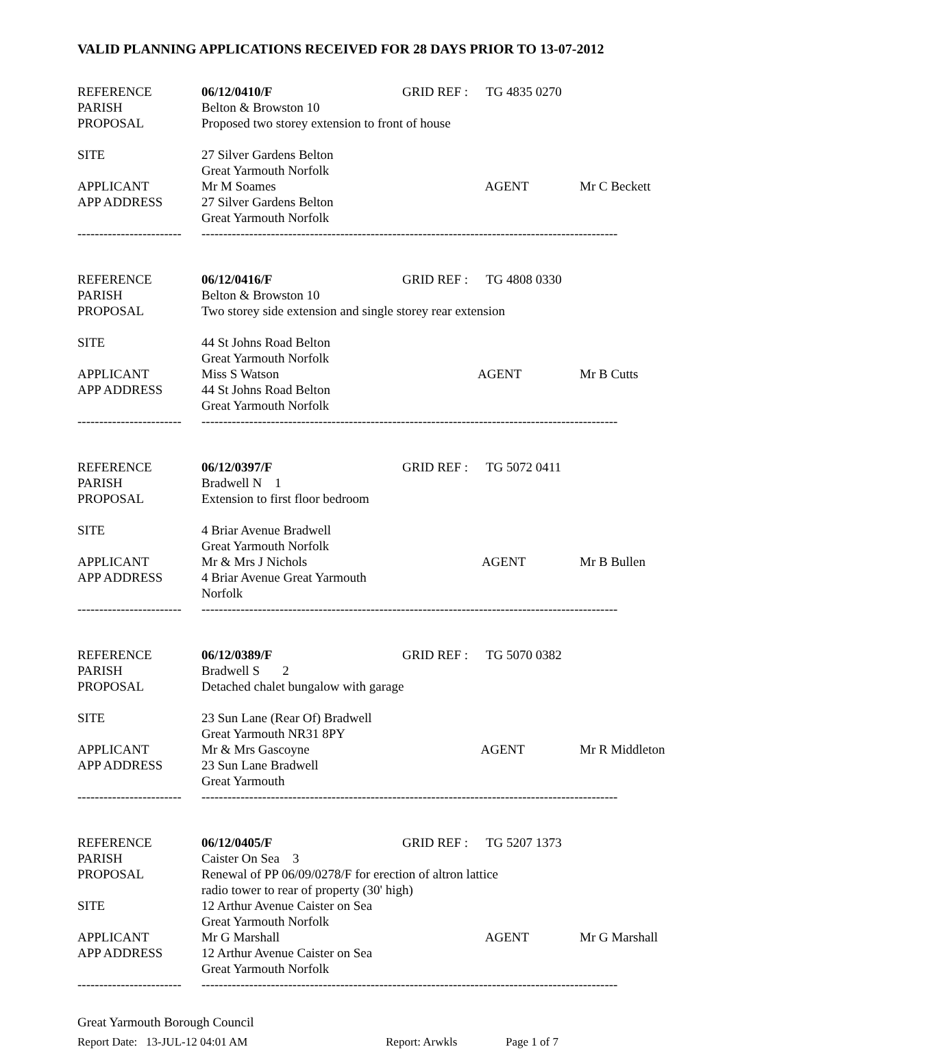VALID PLANNING APPLICATIONS RECEIVED FOR 28 DAYS PRIOR TO 13-07-2012
| REFERENCE | 06/12/0410/F | GRID REF : | TG 4835 0270 | |
| PARISH | Belton & Browston 10 | | | |
| PROPOSAL | Proposed two storey extension to front of house | | | |
| SITE | 27 Silver Gardens Belton | | | |
| | Great Yarmouth Norfolk | | | |
| APPLICANT | Mr M Soames AGENT | | | Mr C Beckett |
| APP ADDRESS | 27 Silver Gardens Belton | | | |
| | Great Yarmouth Norfolk | | | |
| ------------------------ | ------------------------------------------------------------------------------------------------ | | | |
| REFERENCE | 06/12/0416/F | GRID REF : | TG 4808 0330 | |
| PARISH | Belton & Browston 10 | | | |
| PROPOSAL | Two storey side extension and single storey rear extension | | | |
| SITE | 44 St Johns Road Belton | | | |
| | Great Yarmouth Norfolk | | | |
| APPLICANT | Miss S Watson AGENT | | | Mr B Cutts |
| APP ADDRESS | 44 St Johns Road Belton | | | |
| | Great Yarmouth Norfolk | | | |
| ------------------------ | ------------------------------------------------------------------------------------------------ | | | |
| REFERENCE | 06/12/0397/F | GRID REF : | TG 5072 0411 | |
| PARISH | Bradwell N 1 | | | |
| PROPOSAL | Extension to first floor bedroom | | | |
| SITE | 4 Briar Avenue Bradwell | | | |
| | Great Yarmouth Norfolk | | | |
| APPLICANT | Mr & Mrs J Nichols AGENT | | | Mr B Bullen |
| APP ADDRESS | 4 Briar Avenue Great Yarmouth | | | |
| | Norfolk | | | |
| ------------------------ | ------------------------------------------------------------------------------------------------ | | | |
| REFERENCE | 06/12/0389/F | GRID REF : | TG 5070 0382 | |
| PARISH | Bradwell S 2 | | | |
| PROPOSAL | Detached chalet bungalow with garage | | | |
| SITE | 23 Sun Lane (Rear Of) Bradwell | | | |
| | Great Yarmouth NR31 8PY | | | |
| APPLICANT | Mr & Mrs Gascoyne AGENT | | | Mr R Middleton |
| APP ADDRESS | 23 Sun Lane Bradwell | | | |
| | Great Yarmouth | | | |
| ------------------------ | ------------------------------------------------------------------------------------------------ | | | |
| REFERENCE | 06/12/0405/F | GRID REF : | TG 5207 1373 | |
| PARISH | Caister On Sea 3 | | | |
| PROPOSAL | Renewal of PP 06/09/0278/F for erection of altron lattice | | | |
| | radio tower to rear of property (30' high) | | | |
| SITE | 12 Arthur Avenue Caister on Sea | | | |
| | Great Yarmouth Norfolk | | | |
| APPLICANT | Mr G Marshall AGENT | | | Mr G Marshall |
| APP ADDRESS | 12 Arthur Avenue Caister on Sea | | | |
| | Great Yarmouth Norfolk | | | |
| ------------------------ | ------------------------------------------------------------------------------------------------ | | | |
Great Yarmouth Borough Council
Report Date: 13-JUL-12 04:01 AM Report: Arwkls Page 1 of 7